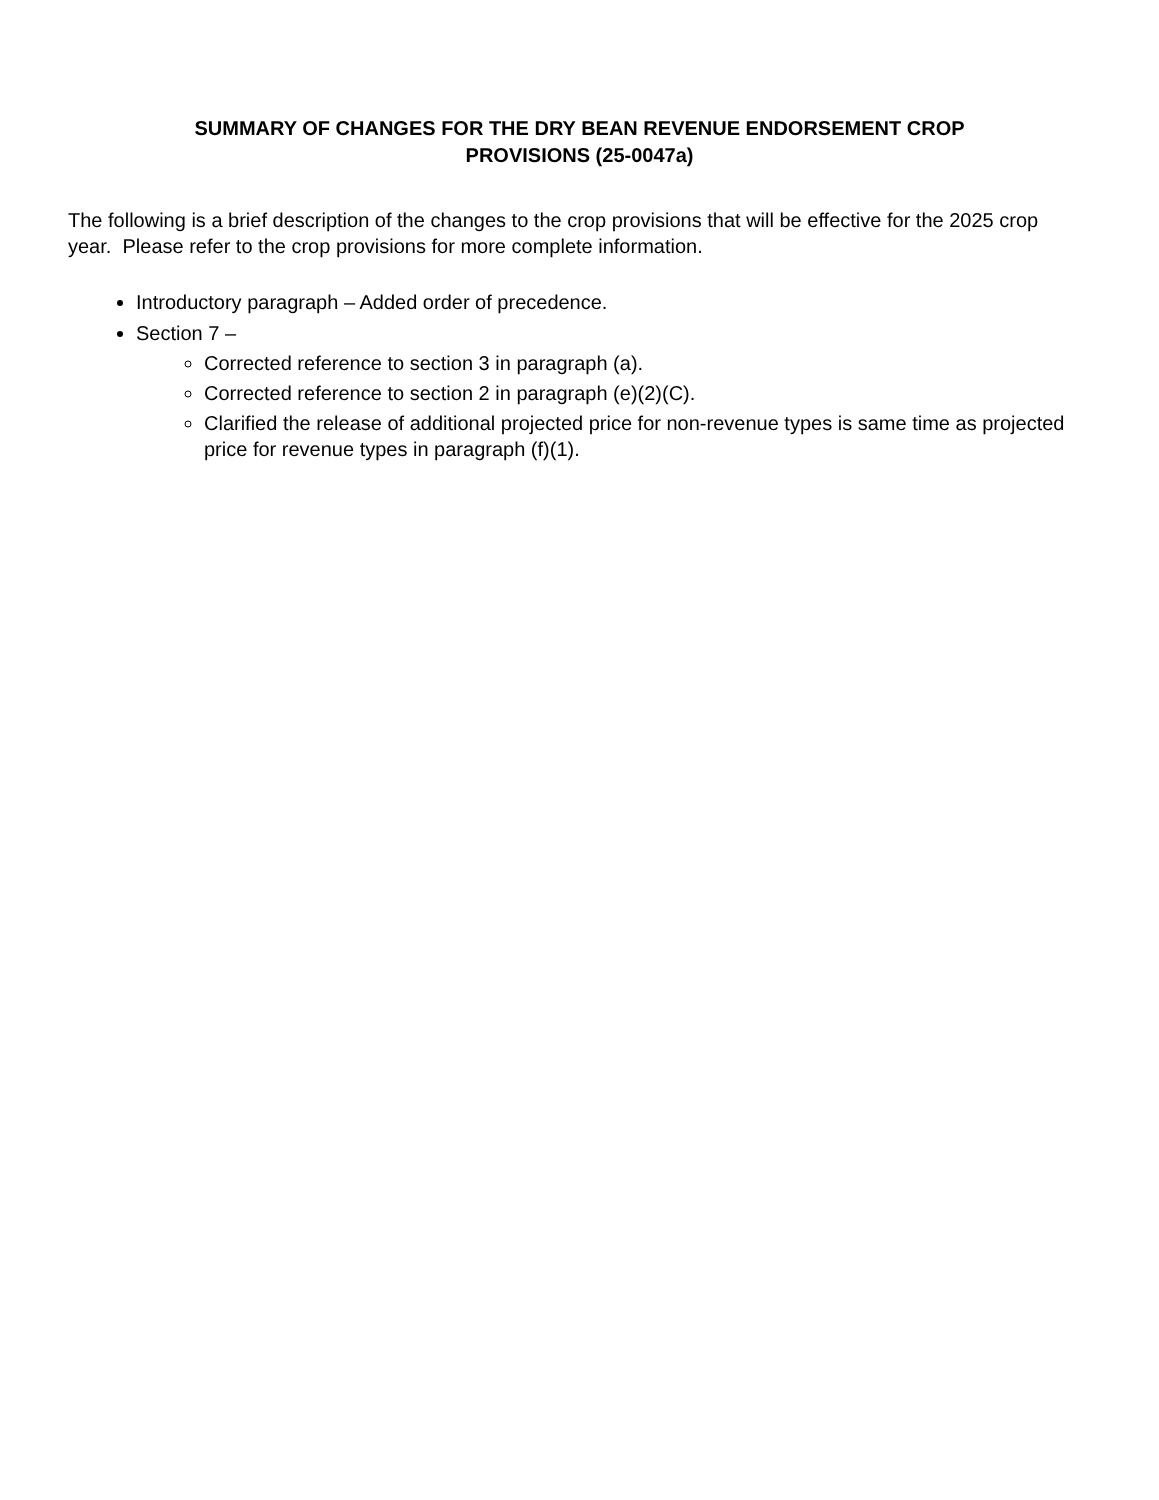SUMMARY OF CHANGES FOR THE DRY BEAN REVENUE ENDORSEMENT CROP
PROVISIONS (25-0047a)
The following is a brief description of the changes to the crop provisions that will be effective for the 2025 crop year. Please refer to the crop provisions for more complete information.
Introductory paragraph – Added order of precedence.
Section 7 –
Corrected reference to section 3 in paragraph (a).
Corrected reference to section 2 in paragraph (e)(2)(C).
Clarified the release of additional projected price for non-revenue types is same time as projected price for revenue types in paragraph (f)(1).